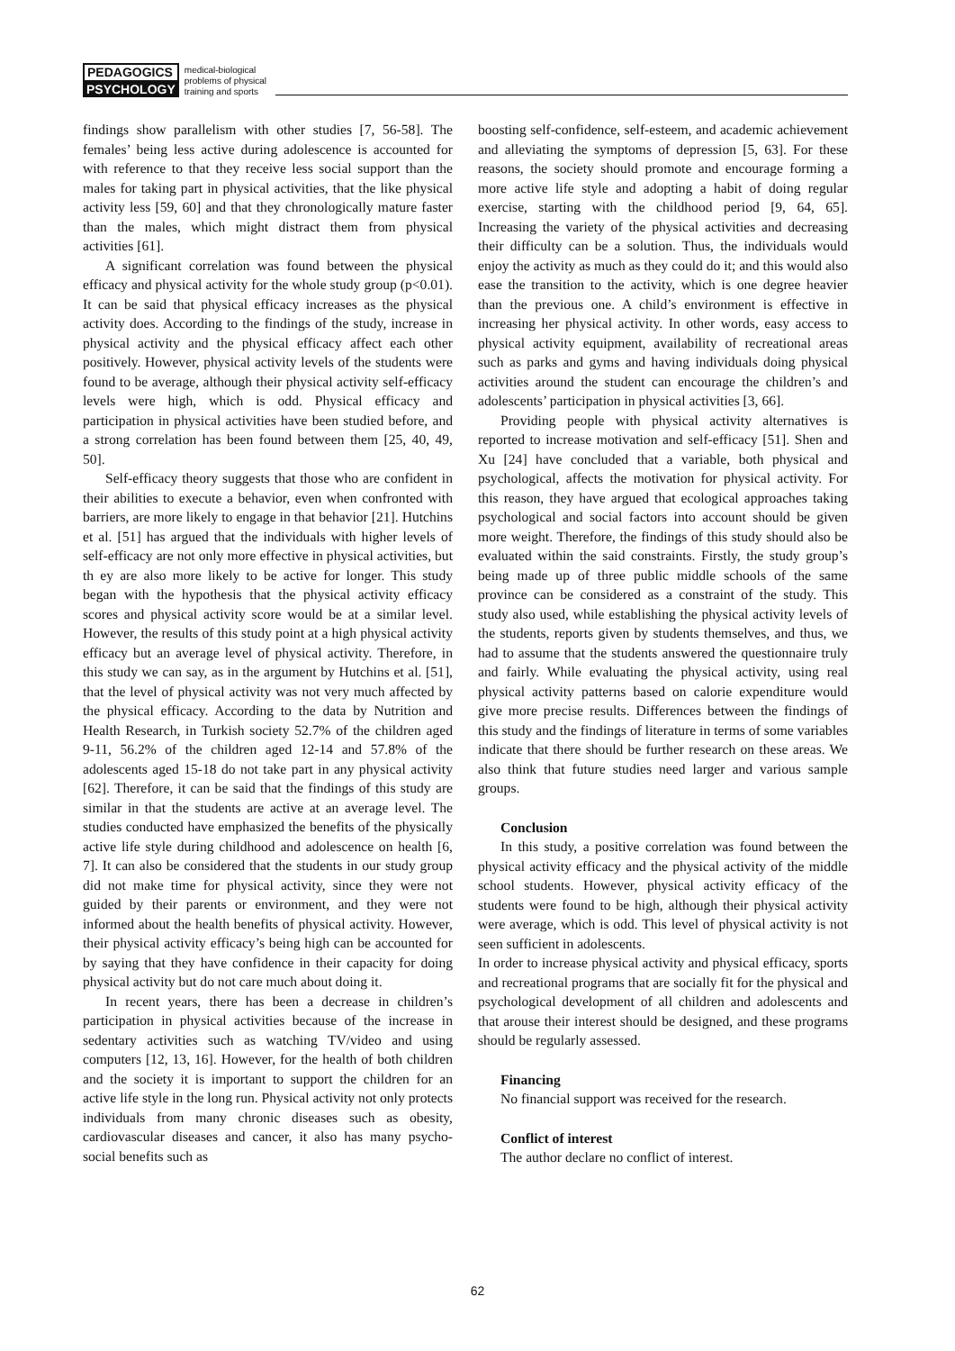PEDAGOGICS
PSYCHOLOGY
medical-biological
problems of physical
training and sports
findings show parallelism with other studies [7, 56-58]. The females’ being less active during adolescence is accounted for with reference to that they receive less social support than the males for taking part in physical activities, that the like physical activity less [59, 60] and that they chronologically mature faster than the males, which might distract them from physical activities [61].
A significant correlation was found between the physical efficacy and physical activity for the whole study group (p<0.01). It can be said that physical efficacy increases as the physical activity does. According to the findings of the study, increase in physical activity and the physical efficacy affect each other positively. However, physical activity levels of the students were found to be average, although their physical activity self-efficacy levels were high, which is odd. Physical efficacy and participation in physical activities have been studied before, and a strong correlation has been found between them [25, 40, 49, 50].
Self-efficacy theory suggests that those who are confident in their abilities to execute a behavior, even when confronted with barriers, are more likely to engage in that behavior [21]. Hutchins et al. [51] has argued that the individuals with higher levels of self-efficacy are not only more effective in physical activities, but th ey are also more likely to be active for longer. This study began with the hypothesis that the physical activity efficacy scores and physical activity score would be at a similar level. However, the results of this study point at a high physical activity efficacy but an average level of physical activity. Therefore, in this study we can say, as in the argument by Hutchins et al. [51], that the level of physical activity was not very much affected by the physical efficacy. According to the data by Nutrition and Health Research, in Turkish society 52.7% of the children aged 9-11, 56.2% of the children aged 12-14 and 57.8% of the adolescents aged 15-18 do not take part in any physical activity [62]. Therefore, it can be said that the findings of this study are similar in that the students are active at an average level. The studies conducted have emphasized the benefits of the physically active life style during childhood and adolescence on health [6, 7]. It can also be considered that the students in our study group did not make time for physical activity, since they were not guided by their parents or environment, and they were not informed about the health benefits of physical activity. However, their physical activity efficacy’s being high can be accounted for by saying that they have confidence in their capacity for doing physical activity but do not care much about doing it.
In recent years, there has been a decrease in children’s participation in physical activities because of the increase in sedentary activities such as watching TV/video and using computers [12, 13, 16]. However, for the health of both children and the society it is important to support the children for an active life style in the long run. Physical activity not only protects individuals from many chronic diseases such as obesity, cardiovascular diseases and cancer, it also has many psycho-social benefits such as
boosting self-confidence, self-esteem, and academic achievement and alleviating the symptoms of depression [5, 63]. For these reasons, the society should promote and encourage forming a more active life style and adopting a habit of doing regular exercise, starting with the childhood period [9, 64, 65]. Increasing the variety of the physical activities and decreasing their difficulty can be a solution. Thus, the individuals would enjoy the activity as much as they could do it; and this would also ease the transition to the activity, which is one degree heavier than the previous one. A child’s environment is effective in increasing her physical activity. In other words, easy access to physical activity equipment, availability of recreational areas such as parks and gyms and having individuals doing physical activities around the student can encourage the children’s and adolescents’ participation in physical activities [3, 66].
Providing people with physical activity alternatives is reported to increase motivation and self-efficacy [51]. Shen and Xu [24] have concluded that a variable, both physical and psychological, affects the motivation for physical activity. For this reason, they have argued that ecological approaches taking psychological and social factors into account should be given more weight. Therefore, the findings of this study should also be evaluated within the said constraints. Firstly, the study group’s being made up of three public middle schools of the same province can be considered as a constraint of the study. This study also used, while establishing the physical activity levels of the students, reports given by students themselves, and thus, we had to assume that the students answered the questionnaire truly and fairly. While evaluating the physical activity, using real physical activity patterns based on calorie expenditure would give more precise results. Differences between the findings of this study and the findings of literature in terms of some variables indicate that there should be further research on these areas. We also think that future studies need larger and various sample groups.
Conclusion
In this study, a positive correlation was found between the physical activity efficacy and the physical activity of the middle school students. However, physical activity efficacy of the students were found to be high, although their physical activity were average, which is odd. This level of physical activity is not seen sufficient in adolescents.
In order to increase physical activity and physical efficacy, sports and recreational programs that are socially fit for the physical and psychological development of all children and adolescents and that arouse their interest should be designed, and these programs should be regularly assessed.
Financing
No financial support was received for the research.
Conflict of interest
The author declare no conflict of interest.
62